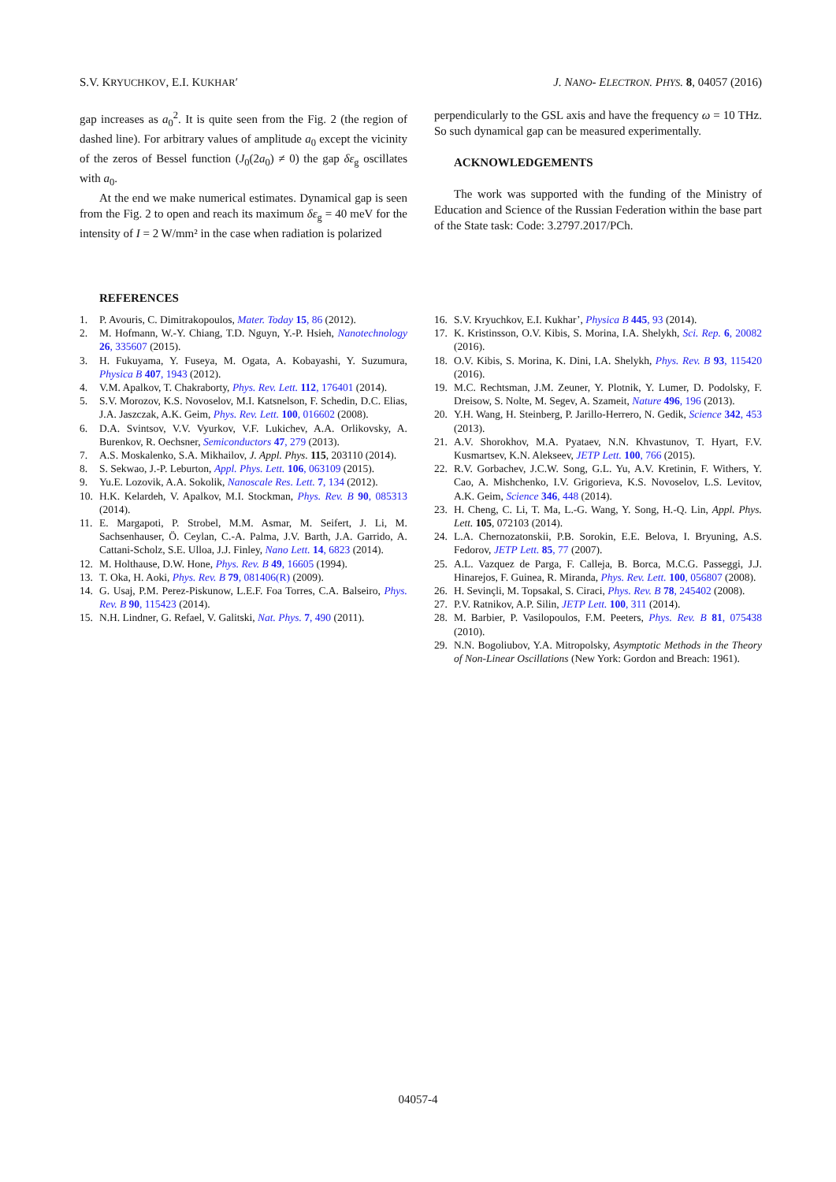S.V. KRYUCHKOV, E.I. KUKHAR′ J. NANO- ELECTRON. PHYS. 8, 04057 (2016)
gap increases as a<sub>0</sub><sup>2</sup>. It is quite seen from the Fig. 2 (the region of dashed line). For arbitrary values of amplitude a<sub>0</sub> except the vicinity of the zeros of Bessel function (J<sub>0</sub>(2a<sub>0</sub>) ≠ 0) the gap δε<sub>g</sub> oscillates with a<sub>0</sub>.
At the end we make numerical estimates. Dynamical gap is seen from the Fig. 2 to open and reach its maximum δε<sub>g</sub> = 40 meV for the intensity of I = 2 W/mm² in the case when radiation is polarized
perpendicularly to the GSL axis and have the frequency ω = 10 THz. So such dynamical gap can be measured experimentally.
ACKNOWLEDGEMENTS
The work was supported with the funding of the Ministry of Education and Science of the Russian Federation within the base part of the State task: Code: 3.2797.2017/PCh.
REFERENCES
1. P. Avouris, C. Dimitrakopoulos, Mater. Today 15, 86 (2012).
2. M. Hofmann, W.-Y. Chiang, T.D. Nguyn, Y.-P. Hsieh, Nanotechnology 26, 335607 (2015).
3. H. Fukuyama, Y. Fuseya, M. Ogata, A. Kobayashi, Y. Suzumura, Physica B 407, 1943 (2012).
4. V.M. Apalkov, T. Chakraborty, Phys. Rev. Lett. 112, 176401 (2014).
5. S.V. Morozov, K.S. Novoselov, M.I. Katsnelson, F. Schedin, D.C. Elias, J.A. Jaszczak, A.K. Geim, Phys. Rev. Lett. 100, 016602 (2008).
6. D.A. Svintsov, V.V. Vyurkov, V.F. Lukichev, A.A. Orlikovsky, A. Burenkov, R. Oechsner, Semiconductors 47, 279 (2013).
7. A.S. Moskalenko, S.A. Mikhailov, J. Appl. Phys. 115, 203110 (2014).
8. S. Sekwao, J.-P. Leburton, Appl. Phys. Lett. 106, 063109 (2015).
9. Yu.E. Lozovik, A.A. Sokolik, Nanoscale Res. Lett. 7, 134 (2012).
10. H.K. Kelardeh, V. Apalkov, M.I. Stockman, Phys. Rev. B 90, 085313 (2014).
11. E. Margapoti, P. Strobel, M.M. Asmar, M. Seifert, J. Li, M. Sachsenhauser, Ö. Ceylan, C.-A. Palma, J.V. Barth, J.A. Garrido, A. Cattani-Scholz, S.E. Ulloa, J.J. Finley, Nano Lett. 14, 6823 (2014).
12. M. Holthause, D.W. Hone, Phys. Rev. B 49, 16605 (1994).
13. T. Oka, H. Aoki, Phys. Rev. B 79, 081406(R) (2009).
14. G. Usaj, P.M. Perez-Piskunow, L.E.F. Foa Torres, C.A. Balseiro, Phys. Rev. B 90, 115423 (2014).
15. N.H. Lindner, G. Refael, V. Galitski, Nat. Phys. 7, 490 (2011).
16. S.V. Kryuchkov, E.I. Kukhar’, Physica B 445, 93 (2014).
17. K. Kristinsson, O.V. Kibis, S. Morina, I.A. Shelykh, Sci. Rep. 6, 20082 (2016).
18. O.V. Kibis, S. Morina, K. Dini, I.A. Shelykh, Phys. Rev. B 93, 115420 (2016).
19. M.C. Rechtsman, J.M. Zeuner, Y. Plotnik, Y. Lumer, D. Podolsky, F. Dreisow, S. Nolte, M. Segev, A. Szameit, Nature 496, 196 (2013).
20. Y.H. Wang, H. Steinberg, P. Jarillo-Herrero, N. Gedik, Science 342, 453 (2013).
21. A.V. Shorokhov, M.A. Pyataev, N.N. Khvastunov, T. Hyart, F.V. Kusmartsev, K.N. Alekseev, JETP Lett. 100, 766 (2015).
22. R.V. Gorbachev, J.C.W. Song, G.L. Yu, A.V. Kretinin, F. Withers, Y. Cao, A. Mishchenko, I.V. Grigorieva, K.S. Novoselov, L.S. Levitov, A.K. Geim, Science 346, 448 (2014).
23. H. Cheng, C. Li, T. Ma, L.-G. Wang, Y. Song, H.-Q. Lin, Appl. Phys. Lett. 105, 072103 (2014).
24. L.A. Chernozatonskii, P.B. Sorokin, E.E. Belova, I. Bryuning, A.S. Fedorov, JETP Lett. 85, 77 (2007).
25. A.L. Vazquez de Parga, F. Calleja, B. Borca, M.C.G. Passeggi, J.J. Hinarejos, F. Guinea, R. Miranda, Phys. Rev. Lett. 100, 056807 (2008).
26. H. Sevinçli, M. Topsakal, S. Ciraci, Phys. Rev. B 78, 245402 (2008).
27. P.V. Ratnikov, A.P. Silin, JETP Lett. 100, 311 (2014).
28. M. Barbier, P. Vasilopoulos, F.M. Peeters, Phys. Rev. B 81, 075438 (2010).
29. N.N. Bogoliubov, Y.A. Mitropolsky, Asymptotic Methods in the Theory of Non-Linear Oscillations (New York: Gordon and Breach: 1961).
04057-4